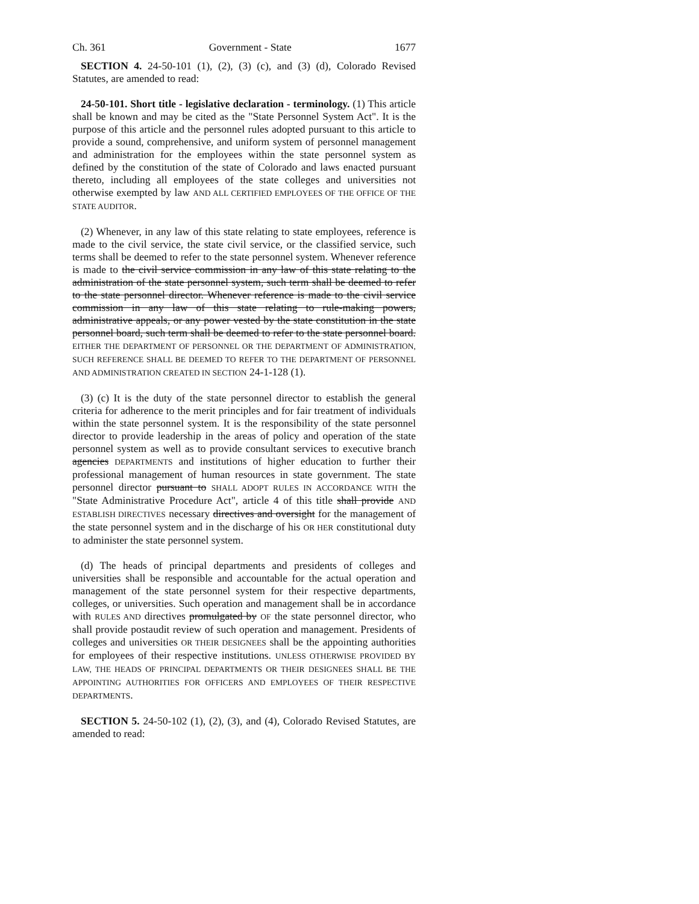Ch. 361 Government - State 1677
SECTION 4. 24-50-101 (1), (2), (3) (c), and (3) (d), Colorado Revised Statutes, are amended to read:
24-50-101. Short title - legislative declaration - terminology. (1) This article shall be known and may be cited as the "State Personnel System Act". It is the purpose of this article and the personnel rules adopted pursuant to this article to provide a sound, comprehensive, and uniform system of personnel management and administration for the employees within the state personnel system as defined by the constitution of the state of Colorado and laws enacted pursuant thereto, including all employees of the state colleges and universities not otherwise exempted by law AND ALL CERTIFIED EMPLOYEES OF THE OFFICE OF THE STATE AUDITOR.
(2) Whenever, in any law of this state relating to state employees, reference is made to the civil service, the state civil service, or the classified service, such terms shall be deemed to refer to the state personnel system. Whenever reference is made to the civil service commission in any law of this state relating to the administration of the state personnel system, such term shall be deemed to refer to the state personnel director. Whenever reference is made to the civil service commission in any law of this state relating to rule-making powers, administrative appeals, or any power vested by the state constitution in the state personnel board, such term shall be deemed to refer to the state personnel board. EITHER THE DEPARTMENT OF PERSONNEL OR THE DEPARTMENT OF ADMINISTRATION, SUCH REFERENCE SHALL BE DEEMED TO REFER TO THE DEPARTMENT OF PERSONNEL AND ADMINISTRATION CREATED IN SECTION 24-1-128 (1).
(3) (c) It is the duty of the state personnel director to establish the general criteria for adherence to the merit principles and for fair treatment of individuals within the state personnel system. It is the responsibility of the state personnel director to provide leadership in the areas of policy and operation of the state personnel system as well as to provide consultant services to executive branch agencies DEPARTMENTS and institutions of higher education to further their professional management of human resources in state government. The state personnel director pursuant to SHALL ADOPT RULES IN ACCORDANCE WITH the "State Administrative Procedure Act", article 4 of this title shall provide AND ESTABLISH DIRECTIVES necessary directives and oversight for the management of the state personnel system and in the discharge of his OR HER constitutional duty to administer the state personnel system.
(d) The heads of principal departments and presidents of colleges and universities shall be responsible and accountable for the actual operation and management of the state personnel system for their respective departments, colleges, or universities. Such operation and management shall be in accordance with RULES AND directives promulgated by OF the state personnel director, who shall provide postaudit review of such operation and management. Presidents of colleges and universities OR THEIR DESIGNEES shall be the appointing authorities for employees of their respective institutions. UNLESS OTHERWISE PROVIDED BY LAW, THE HEADS OF PRINCIPAL DEPARTMENTS OR THEIR DESIGNEES SHALL BE THE APPOINTING AUTHORITIES FOR OFFICERS AND EMPLOYEES OF THEIR RESPECTIVE DEPARTMENTS.
SECTION 5. 24-50-102 (1), (2), (3), and (4), Colorado Revised Statutes, are amended to read: